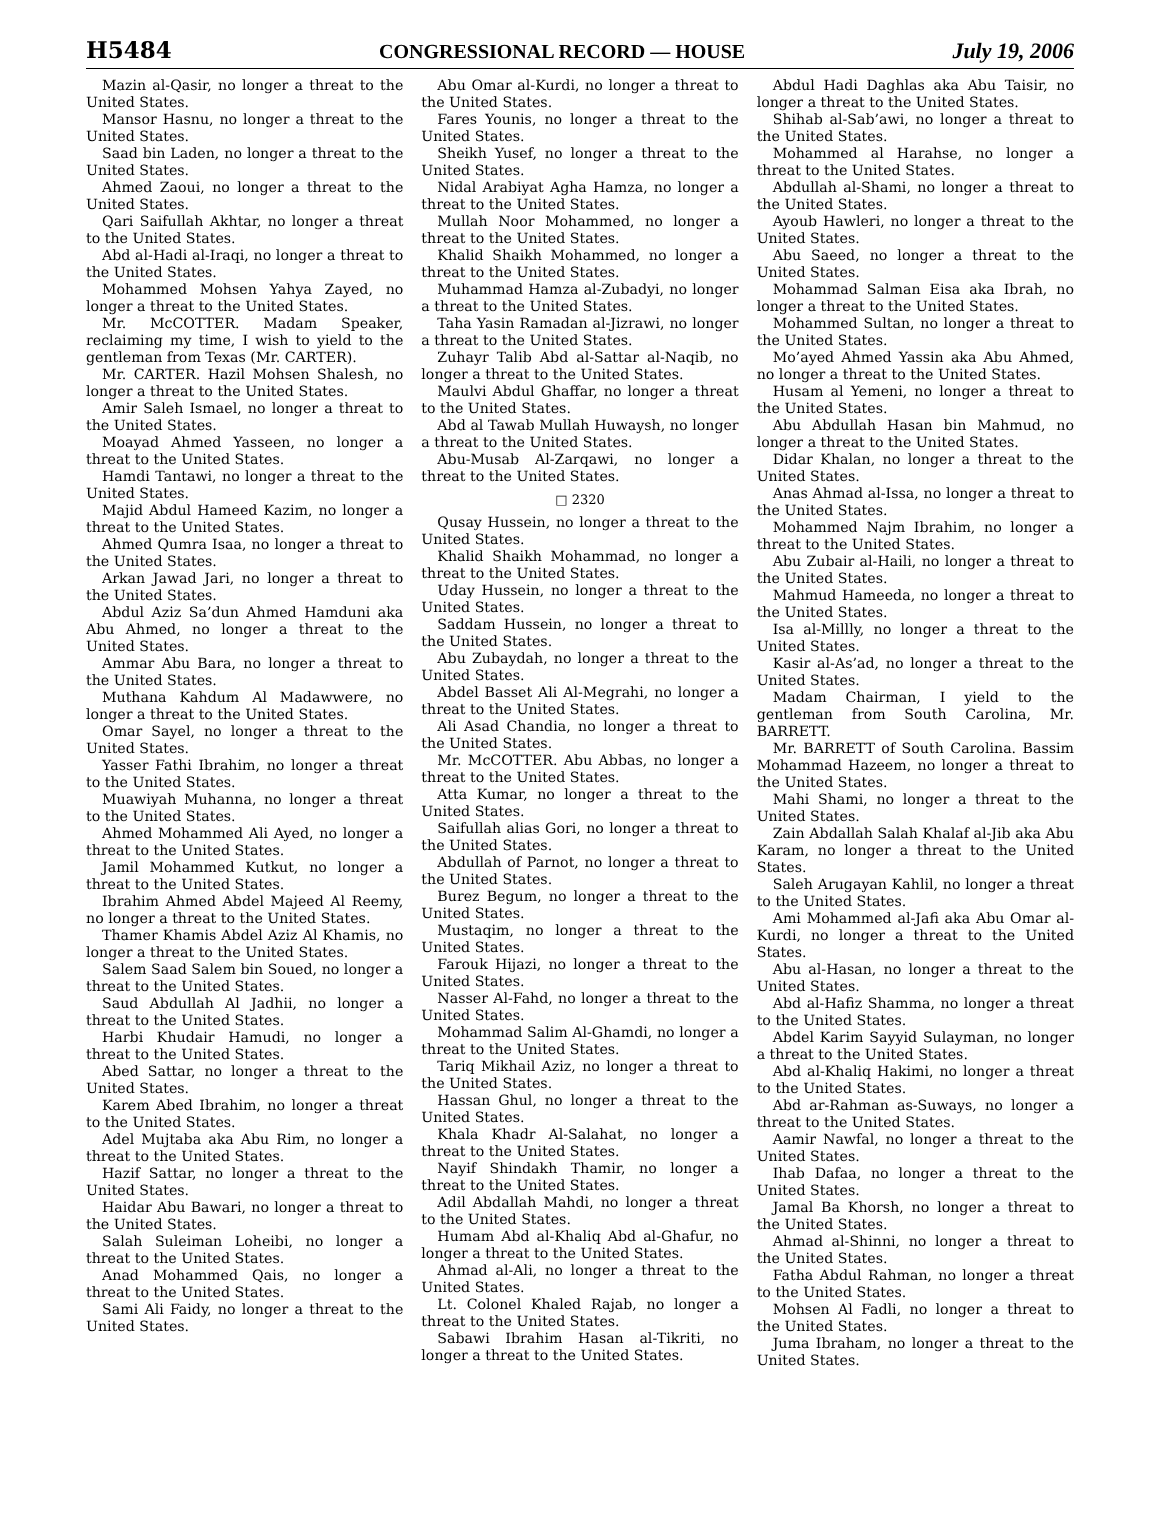H5484 CONGRESSIONAL RECORD — HOUSE July 19, 2006
Mazin al-Qasir, no longer a threat to the United States.
Mansor Hasnu, no longer a threat to the United States.
Saad bin Laden, no longer a threat to the United States.
Ahmed Zaoui, no longer a threat to the United States.
Qari Saifullah Akhtar, no longer a threat to the United States.
Abd al-Hadi al-Iraqi, no longer a threat to the United States.
Mohammed Mohsen Yahya Zayed, no longer a threat to the United States.
Mr. McCOTTER. Madam Speaker, reclaiming my time, I wish to yield to the gentleman from Texas (Mr. CARTER).
Mr. CARTER. Hazil Mohsen Shalesh, no longer a threat to the United States.
Amir Saleh Ismael, no longer a threat to the United States.
Moayad Ahmed Yasseen, no longer a threat to the United States.
Hamdi Tantawi, no longer a threat to the United States.
Majid Abdul Hameed Kazim, no longer a threat to the United States.
Ahmed Qumra Isaa, no longer a threat to the United States.
Arkan Jawad Jari, no longer a threat to the United States.
Abdul Aziz Sa’dun Ahmed Hamduni aka Abu Ahmed, no longer a threat to the United States.
Ammar Abu Bara, no longer a threat to the United States.
Muthana Kahdum Al Madawwere, no longer a threat to the United States.
Omar Sayel, no longer a threat to the United States.
Yasser Fathi Ibrahim, no longer a threat to the United States.
Muawiyah Muhanna, no longer a threat to the United States.
Ahmed Mohammed Ali Ayed, no longer a threat to the United States.
Jamil Mohammed Kutkut, no longer a threat to the United States.
Ibrahim Ahmed Abdel Majeed Al Reemy, no longer a threat to the United States.
Thamer Khamis Abdel Aziz Al Khamis, no longer a threat to the United States.
Salem Saad Salem bin Soued, no longer a threat to the United States.
Saud Abdullah Al Jadhii, no longer a threat to the United States.
Harbi Khudair Hamudi, no longer a threat to the United States.
Abed Sattar, no longer a threat to the United States.
Karem Abed Ibrahim, no longer a threat to the United States.
Adel Mujtaba aka Abu Rim, no longer a threat to the United States.
Hazif Sattar, no longer a threat to the United States.
Haidar Abu Bawari, no longer a threat to the United States.
Salah Suleiman Loheibi, no longer a threat to the United States.
Anad Mohammed Qais, no longer a threat to the United States.
Sami Ali Faidy, no longer a threat to the United States.
Abu Omar al-Kurdi, no longer a threat to the United States.
Fares Younis, no longer a threat to the United States.
Sheikh Yusef, no longer a threat to the United States.
Nidal Arabiyat Agha Hamza, no longer a threat to the United States.
Mullah Noor Mohammed, no longer a threat to the United States.
Khalid Shaikh Mohammed, no longer a threat to the United States.
Muhammad Hamza al-Zubadyi, no longer a threat to the United States.
Taha Yasin Ramadan al-Jizrawi, no longer a threat to the United States.
Zuhayr Talib Abd al-Sattar al-Naqib, no longer a threat to the United States.
Maulvi Abdul Ghaffar, no longer a threat to the United States.
Abd al Tawab Mullah Huwaysh, no longer a threat to the United States.
Abu-Musab Al-Zarqawi, no longer a threat to the United States.
□ 2320
Qusay Hussein, no longer a threat to the United States.
Khalid Shaikh Mohammad, no longer a threat to the United States.
Uday Hussein, no longer a threat to the United States.
Saddam Hussein, no longer a threat to the United States.
Abu Zubaydah, no longer a threat to the United States.
Abdel Basset Ali Al-Megrahi, no longer a threat to the United States.
Ali Asad Chandia, no longer a threat to the United States.
Mr. McCOTTER. Abu Abbas, no longer a threat to the United States.
Atta Kumar, no longer a threat to the United States.
Saifullah alias Gori, no longer a threat to the United States.
Abdullah of Parnot, no longer a threat to the United States.
Burez Begum, no longer a threat to the United States.
Mustaqim, no longer a threat to the United States.
Farouk Hijazi, no longer a threat to the United States.
Nasser Al-Fahd, no longer a threat to the United States.
Mohammad Salim Al-Ghamdi, no longer a threat to the United States.
Tariq Mikhail Aziz, no longer a threat to the United States.
Hassan Ghul, no longer a threat to the United States.
Khala Khadr Al-Salahat, no longer a threat to the United States.
Nayif Shindakh Thamir, no longer a threat to the United States.
Adil Abdallah Mahdi, no longer a threat to the United States.
Humam Abd al-Khaliq Abd al-Ghafur, no longer a threat to the United States.
Ahmad al-Ali, no longer a threat to the United States.
Lt. Colonel Khaled Rajab, no longer a threat to the United States.
Sabawi Ibrahim Hasan al-Tikriti, no longer a threat to the United States.
Abdul Hadi Daghlas aka Abu Taisir, no longer a threat to the United States.
Shihab al-Sab’awi, no longer a threat to the United States.
Mohammed al Harahse, no longer a threat to the United States.
Abdullah al-Shami, no longer a threat to the United States.
Ayoub Hawleri, no longer a threat to the United States.
Abu Saeed, no longer a threat to the United States.
Mohammad Salman Eisa aka Ibrah, no longer a threat to the United States.
Mohammed Sultan, no longer a threat to the United States.
Mo’ayed Ahmed Yassin aka Abu Ahmed, no longer a threat to the United States.
Husam al Yemeni, no longer a threat to the United States.
Abu Abdullah Hasan bin Mahmud, no longer a threat to the United States.
Didar Khalan, no longer a threat to the United States.
Anas Ahmad al-Issa, no longer a threat to the United States.
Mohammed Najm Ibrahim, no longer a threat to the United States.
Abu Zubair al-Haili, no longer a threat to the United States.
Mahmud Hameeda, no longer a threat to the United States.
Isa al-Millly, no longer a threat to the United States.
Kasir al-As’ad, no longer a threat to the United States.
Madam Chairman, I yield to the gentleman from South Carolina, Mr. BARRETT.
Mr. BARRETT of South Carolina. Bassim Mohammad Hazeem, no longer a threat to the United States.
Mahi Shami, no longer a threat to the United States.
Zain Abdallah Salah Khalaf al-Jib aka Abu Karam, no longer a threat to the United States.
Saleh Arugayan Kahlil, no longer a threat to the United States.
Ami Mohammed al-Jafi aka Abu Omar al-Kurdi, no longer a threat to the United States.
Abu al-Hasan, no longer a threat to the United States.
Abd al-Hafiz Shamma, no longer a threat to the United States.
Abdel Karim Sayyid Sulayman, no longer a threat to the United States.
Abd al-Khaliq Hakimi, no longer a threat to the United States.
Abd ar-Rahman as-Suways, no longer a threat to the United States.
Aamir Nawfal, no longer a threat to the United States.
Ihab Dafaa, no longer a threat to the United States.
Jamal Ba Khorsh, no longer a threat to the United States.
Ahmad al-Shinni, no longer a threat to the United States.
Fatha Abdul Rahman, no longer a threat to the United States.
Mohsen Al Fadli, no longer a threat to the United States.
Juma Ibraham, no longer a threat to the United States.